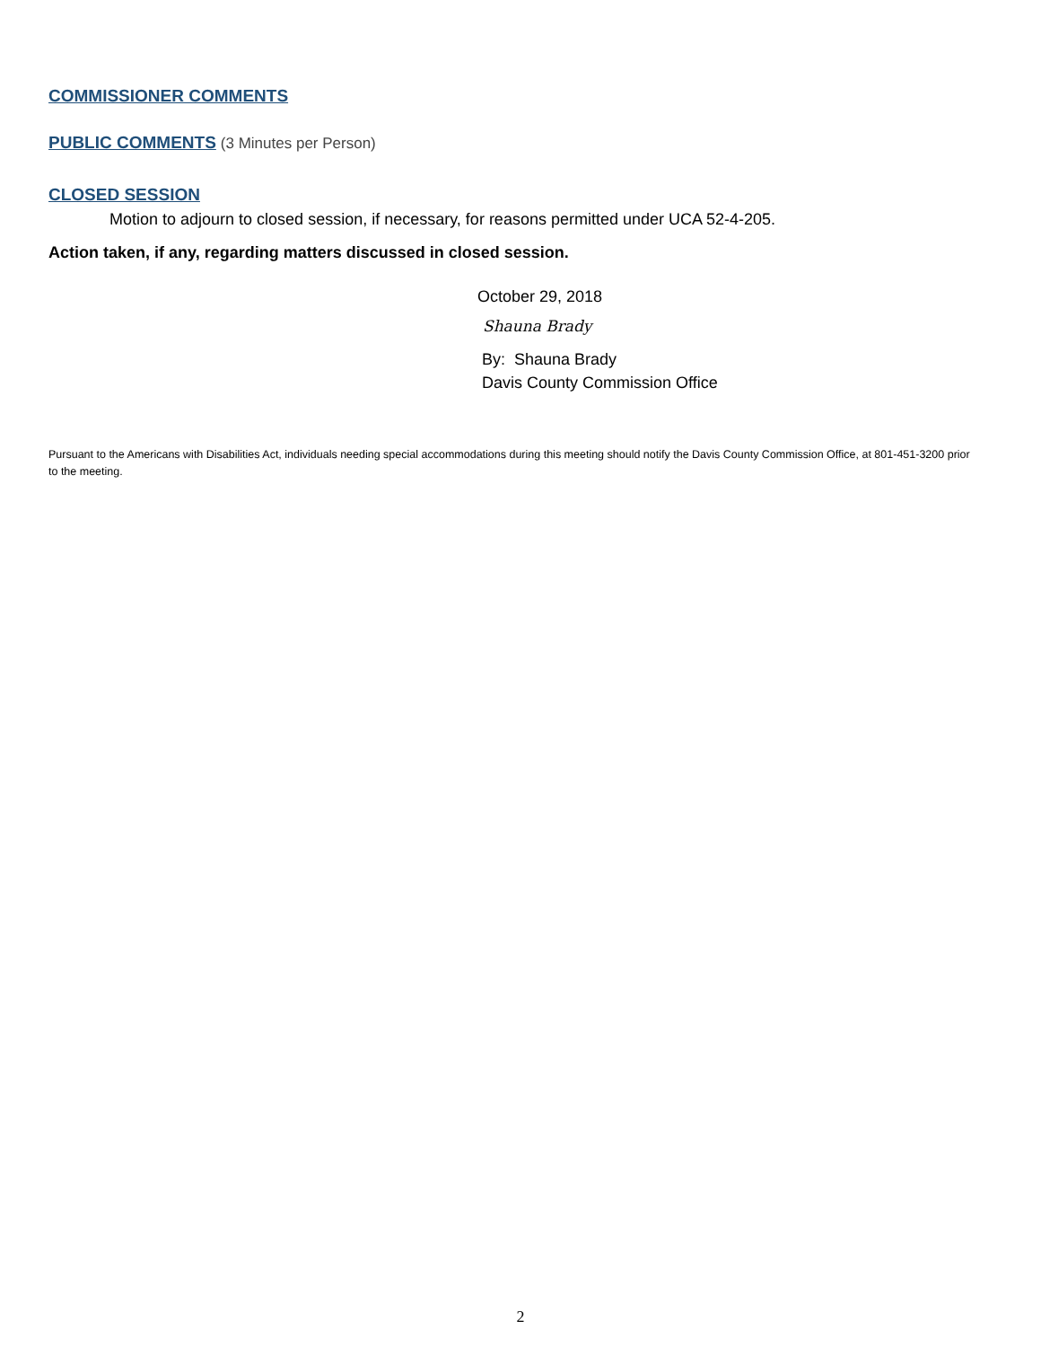COMMISSIONER COMMENTS
PUBLIC COMMENTS
(3 Minutes per Person)
CLOSED SESSION
Motion to adjourn to closed session, if necessary, for reasons permitted under UCA 52-4-205.
Action taken, if any, regarding matters discussed in closed session.
October 29, 2018
Shauna Brady
By: Shauna Brady
Davis County Commission Office
Pursuant to the Americans with Disabilities Act, individuals needing special accommodations during this meeting should notify the Davis County Commission Office, at 801-451-3200 prior to the meeting.
2